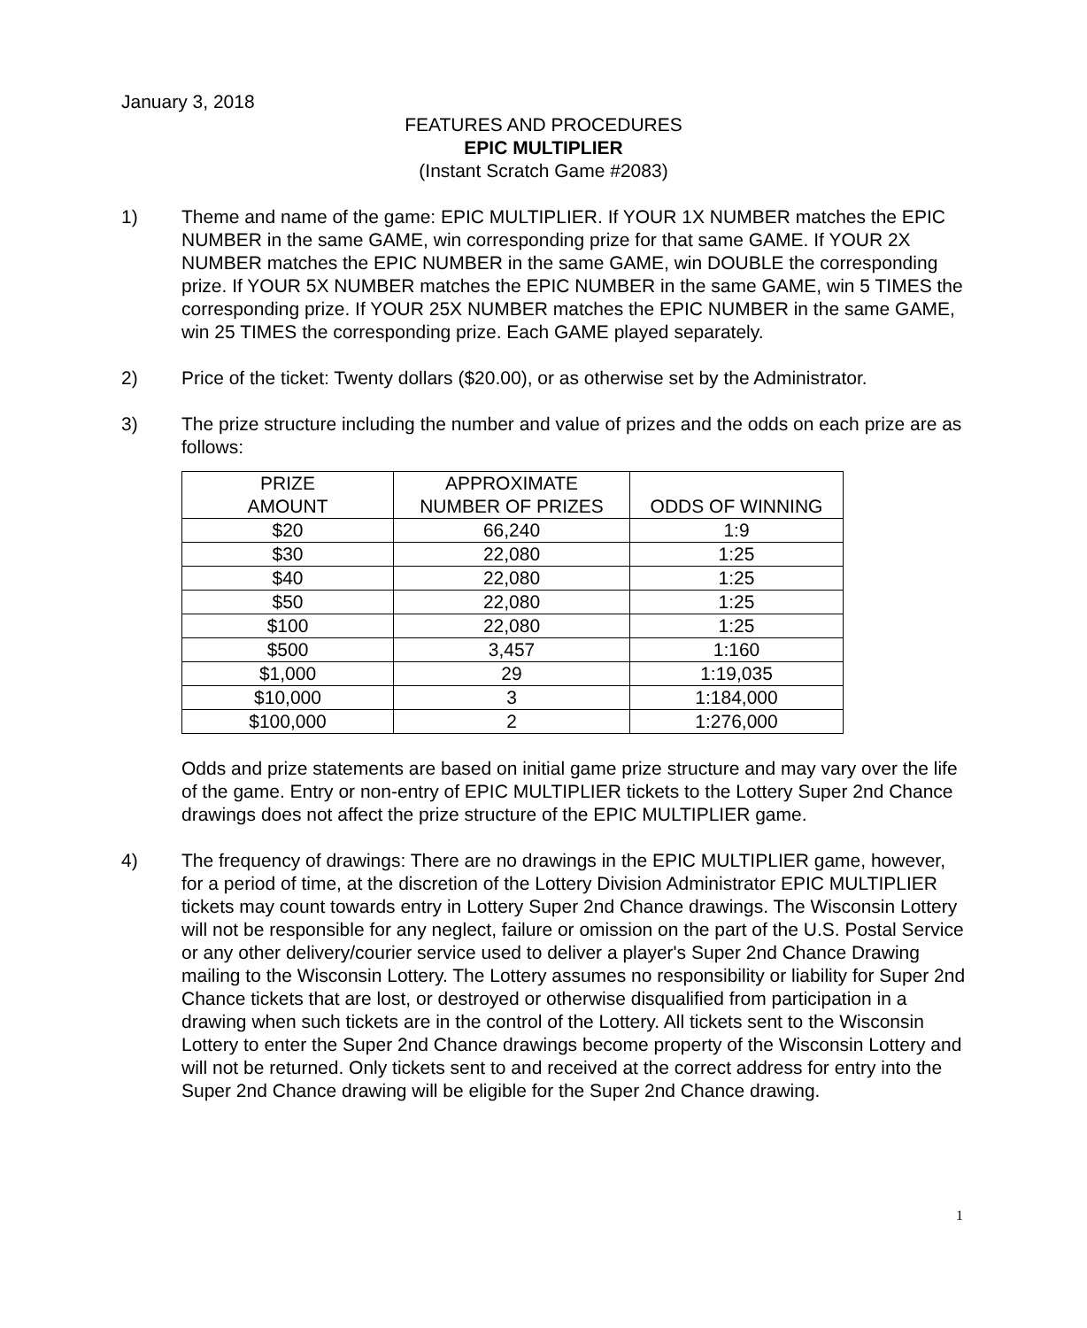January 3, 2018
FEATURES AND PROCEDURES
EPIC MULTIPLIER
(Instant Scratch Game #2083)
1) Theme and name of the game: EPIC MULTIPLIER. If YOUR 1X NUMBER matches the EPIC NUMBER in the same GAME, win corresponding prize for that same GAME. If YOUR 2X NUMBER matches the EPIC NUMBER in the same GAME, win DOUBLE the corresponding prize. If YOUR 5X NUMBER matches the EPIC NUMBER in the same GAME, win 5 TIMES the corresponding prize. If YOUR 25X NUMBER matches the EPIC NUMBER in the same GAME, win 25 TIMES the corresponding prize. Each GAME played separately.
2) Price of the ticket: Twenty dollars ($20.00), or as otherwise set by the Administrator.
3) The prize structure including the number and value of prizes and the odds on each prize are as follows:
| PRIZE AMOUNT | APPROXIMATE NUMBER OF PRIZES | ODDS OF WINNING |
| --- | --- | --- |
| $20 | 66,240 | 1:9 |
| $30 | 22,080 | 1:25 |
| $40 | 22,080 | 1:25 |
| $50 | 22,080 | 1:25 |
| $100 | 22,080 | 1:25 |
| $500 | 3,457 | 1:160 |
| $1,000 | 29 | 1:19,035 |
| $10,000 | 3 | 1:184,000 |
| $100,000 | 2 | 1:276,000 |
Odds and prize statements are based on initial game prize structure and may vary over the life of the game. Entry or non-entry of EPIC MULTIPLIER tickets to the Lottery Super 2nd Chance drawings does not affect the prize structure of the EPIC MULTIPLIER game.
4) The frequency of drawings: There are no drawings in the EPIC MULTIPLIER game, however, for a period of time, at the discretion of the Lottery Division Administrator EPIC MULTIPLIER tickets may count towards entry in Lottery Super 2nd Chance drawings. The Wisconsin Lottery will not be responsible for any neglect, failure or omission on the part of the U.S. Postal Service or any other delivery/courier service used to deliver a player's Super 2nd Chance Drawing mailing to the Wisconsin Lottery. The Lottery assumes no responsibility or liability for Super 2nd Chance tickets that are lost, or destroyed or otherwise disqualified from participation in a drawing when such tickets are in the control of the Lottery. All tickets sent to the Wisconsin Lottery to enter the Super 2nd Chance drawings become property of the Wisconsin Lottery and will not be returned. Only tickets sent to and received at the correct address for entry into the Super 2nd Chance drawing will be eligible for the Super 2nd Chance drawing.
1